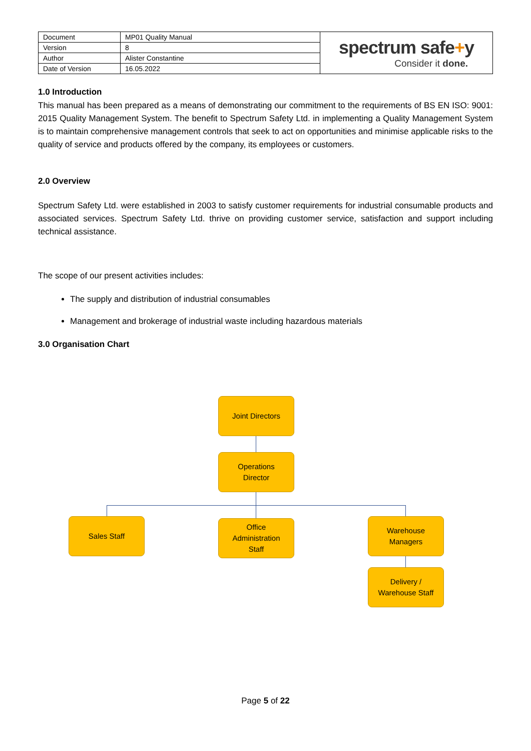| Document | MP01 Quality Manual | spectrum safe + y Consider it done. |
| Version | 8 | |
| Author | Alister Constantine | |
| Date of Version | 16.05.2022 | |
1.0 Introduction
This manual has been prepared as a means of demonstrating our commitment to the requirements of BS EN ISO: 9001: 2015 Quality Management System. The benefit to Spectrum Safety Ltd. in implementing a Quality Management System is to maintain comprehensive management controls that seek to act on opportunities and minimise applicable risks to the quality of service and products offered by the company, its employees or customers.
2.0 Overview
Spectrum Safety Ltd. were established in 2003 to satisfy customer requirements for industrial consumable products and associated services. Spectrum Safety Ltd. thrive on providing customer service, satisfaction and support including technical assistance.
The scope of our present activities includes:
The supply and distribution of industrial consumables
Management and brokerage of industrial waste including hazardous materials
3.0 Organisation Chart
Joint Directors
Operations
Director
Sales Staff
Office
Administration
Staff
Warehouse
Managers
Delivery /
Warehouse Staff
Page 5 of 22